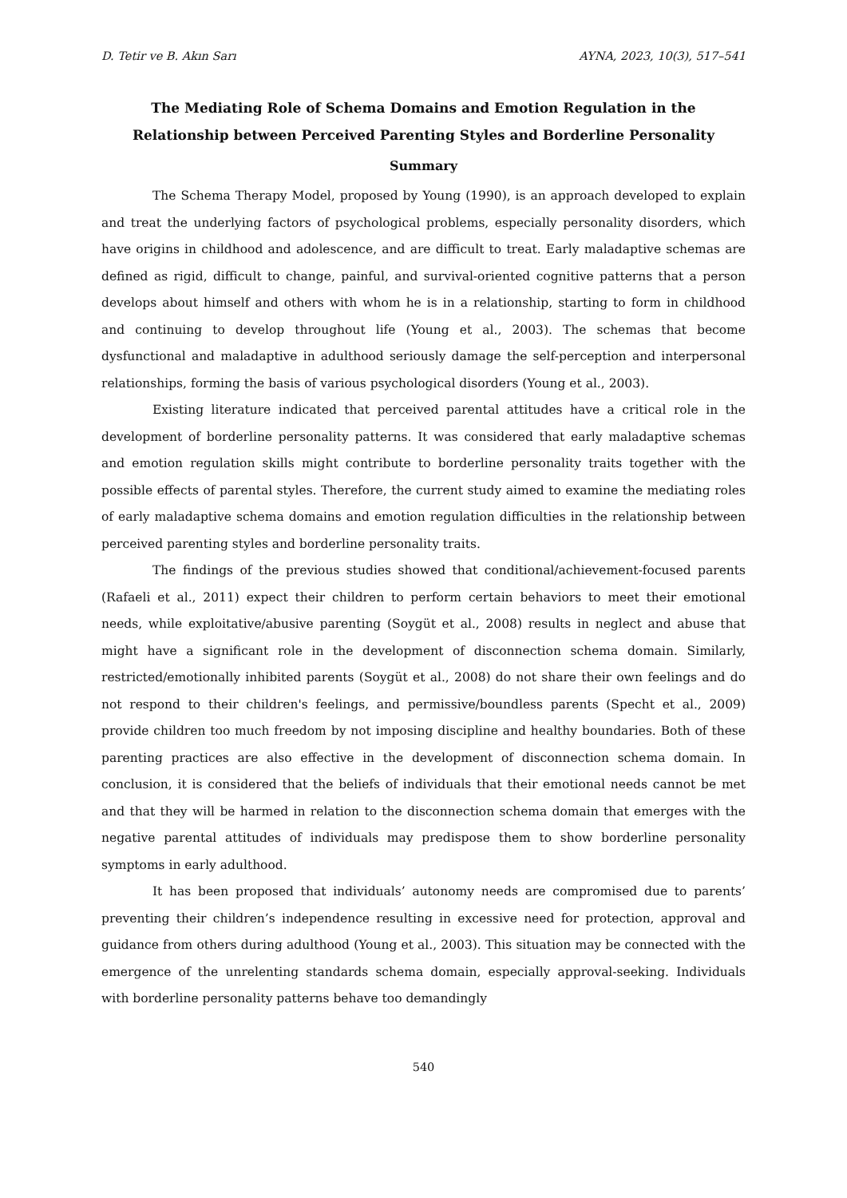D. Tetir ve B. Akın Sarı AYNA, 2023, 10(3), 517–541
The Mediating Role of Schema Domains and Emotion Regulation in the Relationship between Perceived Parenting Styles and Borderline Personality
Summary
The Schema Therapy Model, proposed by Young (1990), is an approach developed to explain and treat the underlying factors of psychological problems, especially personality disorders, which have origins in childhood and adolescence, and are difficult to treat. Early maladaptive schemas are defined as rigid, difficult to change, painful, and survival-oriented cognitive patterns that a person develops about himself and others with whom he is in a relationship, starting to form in childhood and continuing to develop throughout life (Young et al., 2003). The schemas that become dysfunctional and maladaptive in adulthood seriously damage the self-perception and interpersonal relationships, forming the basis of various psychological disorders (Young et al., 2003).
Existing literature indicated that perceived parental attitudes have a critical role in the development of borderline personality patterns. It was considered that early maladaptive schemas and emotion regulation skills might contribute to borderline personality traits together with the possible effects of parental styles. Therefore, the current study aimed to examine the mediating roles of early maladaptive schema domains and emotion regulation difficulties in the relationship between perceived parenting styles and borderline personality traits.
The findings of the previous studies showed that conditional/achievement-focused parents (Rafaeli et al., 2011) expect their children to perform certain behaviors to meet their emotional needs, while exploitative/abusive parenting (Soygüt et al., 2008) results in neglect and abuse that might have a significant role in the development of disconnection schema domain. Similarly, restricted/emotionally inhibited parents (Soygüt et al., 2008) do not share their own feelings and do not respond to their children's feelings, and permissive/boundless parents (Specht et al., 2009) provide children too much freedom by not imposing discipline and healthy boundaries. Both of these parenting practices are also effective in the development of disconnection schema domain. In conclusion, it is considered that the beliefs of individuals that their emotional needs cannot be met and that they will be harmed in relation to the disconnection schema domain that emerges with the negative parental attitudes of individuals may predispose them to show borderline personality symptoms in early adulthood.
It has been proposed that individuals’ autonomy needs are compromised due to parents’ preventing their children’s independence resulting in excessive need for protection, approval and guidance from others during adulthood (Young et al., 2003). This situation may be connected with the emergence of the unrelenting standards schema domain, especially approval-seeking. Individuals with borderline personality patterns behave too demandingly
540